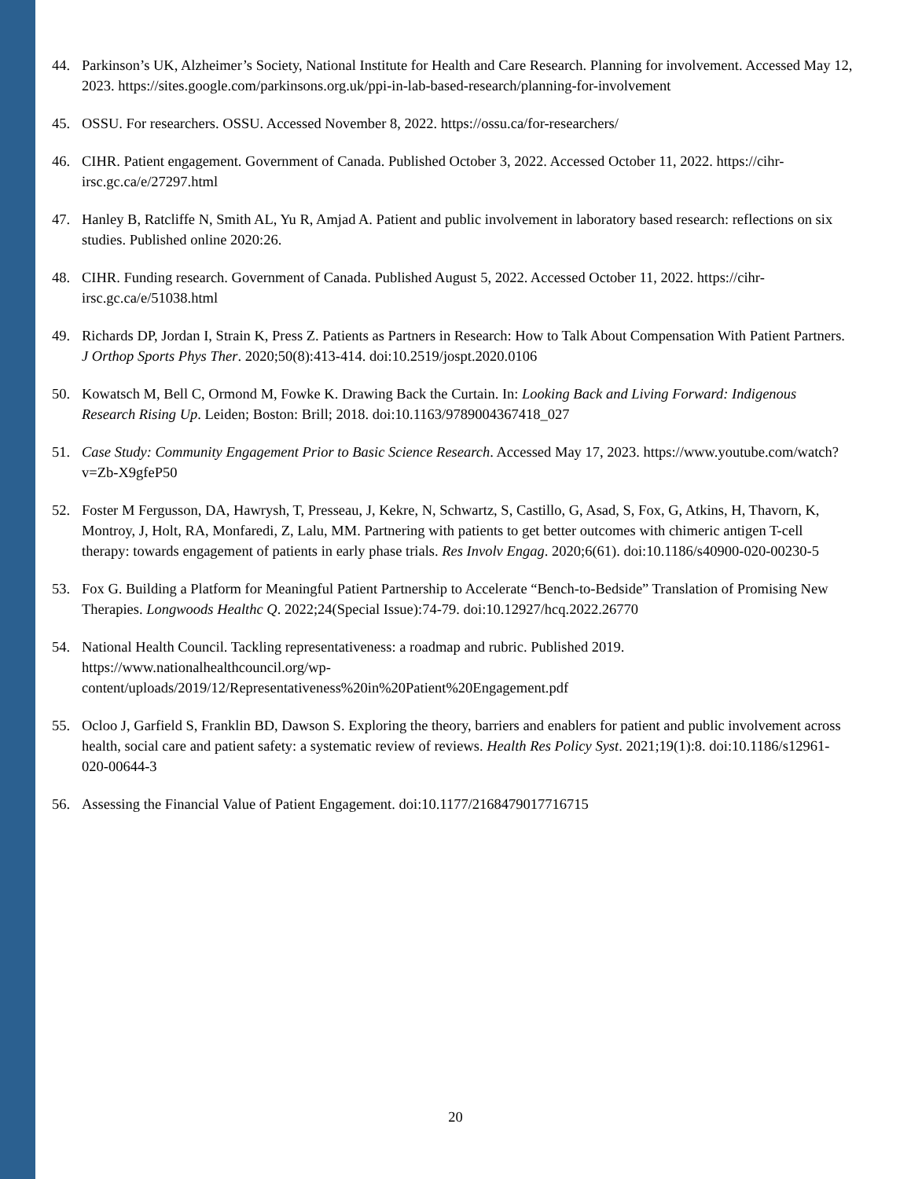44. Parkinson’s UK, Alzheimer’s Society, National Institute for Health and Care Research. Planning for involvement. Accessed May 12, 2023. https://sites.google.com/parkinsons.org.uk/ppi-in-lab-based-research/planning-for-involvement
45. OSSU. For researchers. OSSU. Accessed November 8, 2022. https://ossu.ca/for-researchers/
46. CIHR. Patient engagement. Government of Canada. Published October 3, 2022. Accessed October 11, 2022. https://cihr-irsc.gc.ca/e/27297.html
47. Hanley B, Ratcliffe N, Smith AL, Yu R, Amjad A. Patient and public involvement in laboratory based research: reflections on six studies. Published online 2020:26.
48. CIHR. Funding research. Government of Canada. Published August 5, 2022. Accessed October 11, 2022. https://cihr-irsc.gc.ca/e/51038.html
49. Richards DP, Jordan I, Strain K, Press Z. Patients as Partners in Research: How to Talk About Compensation With Patient Partners. J Orthop Sports Phys Ther. 2020;50(8):413-414. doi:10.2519/jospt.2020.0106
50. Kowatsch M, Bell C, Ormond M, Fowke K. Drawing Back the Curtain. In: Looking Back and Living Forward: Indigenous Research Rising Up. Leiden; Boston: Brill; 2018. doi:10.1163/9789004367418_027
51. Case Study: Community Engagement Prior to Basic Science Research. Accessed May 17, 2023. https://www.youtube.com/watch?v=Zb-X9gfeP50
52. Foster M Fergusson, DA, Hawrysh, T, Presseau, J, Kekre, N, Schwartz, S, Castillo, G, Asad, S, Fox, G, Atkins, H, Thavorn, K, Montroy, J, Holt, RA, Monfaredi, Z, Lalu, MM. Partnering with patients to get better outcomes with chimeric antigen T-cell therapy: towards engagement of patients in early phase trials. Res Involv Engag. 2020;6(61). doi:10.1186/s40900-020-00230-5
53. Fox G. Building a Platform for Meaningful Patient Partnership to Accelerate “Bench-to-Bedside” Translation of Promising New Therapies. Longwoods Healthc Q. 2022;24(Special Issue):74-79. doi:10.12927/hcq.2022.26770
54. National Health Council. Tackling representativeness: a roadmap and rubric. Published 2019. https://www.nationalhealthcouncil.org/wp-
content/uploads/2019/12/Representativeness%20in%20Patient%20Engagement.pdf
55. Ocloo J, Garfield S, Franklin BD, Dawson S. Exploring the theory, barriers and enablers for patient and public involvement across health, social care and patient safety: a systematic review of reviews. Health Res Policy Syst. 2021;19(1):8. doi:10.1186/s12961-020-00644-3
56. Assessing the Financial Value of Patient Engagement. doi:10.1177/2168479017716715
20